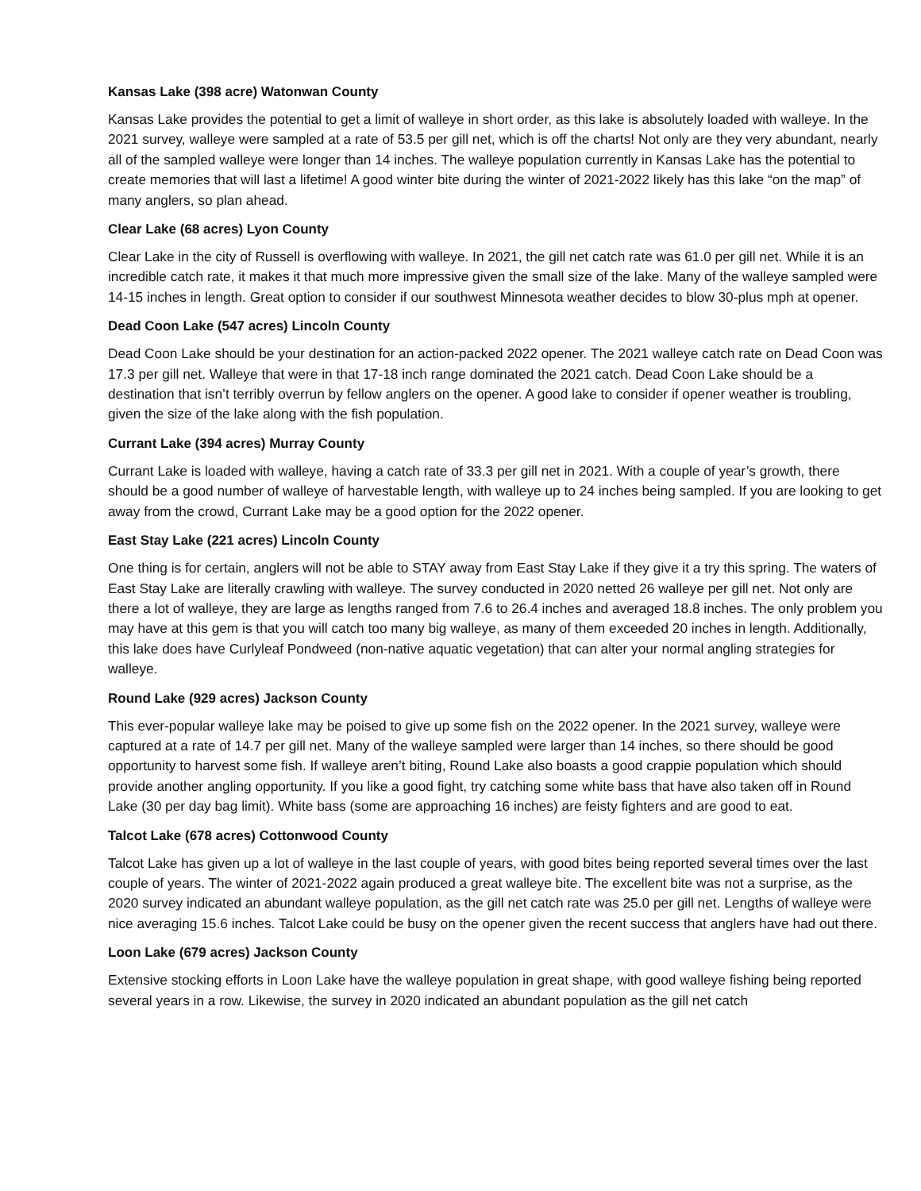Kansas Lake (398 acre) Watonwan County
Kansas Lake provides the potential to get a limit of walleye in short order, as this lake is absolutely loaded with walleye. In the 2021 survey, walleye were sampled at a rate of 53.5 per gill net, which is off the charts! Not only are they very abundant, nearly all of the sampled walleye were longer than 14 inches. The walleye population currently in Kansas Lake has the potential to create memories that will last a lifetime! A good winter bite during the winter of 2021-2022 likely has this lake “on the map” of many anglers, so plan ahead.
Clear Lake (68 acres) Lyon County
Clear Lake in the city of Russell is overflowing with walleye. In 2021, the gill net catch rate was 61.0 per gill net. While it is an incredible catch rate, it makes it that much more impressive given the small size of the lake. Many of the walleye sampled were 14-15 inches in length. Great option to consider if our southwest Minnesota weather decides to blow 30-plus mph at opener.
Dead Coon Lake (547 acres) Lincoln County
Dead Coon Lake should be your destination for an action-packed 2022 opener. The 2021 walleye catch rate on Dead Coon was 17.3 per gill net. Walleye that were in that 17-18 inch range dominated the 2021 catch. Dead Coon Lake should be a destination that isn’t terribly overrun by fellow anglers on the opener. A good lake to consider if opener weather is troubling, given the size of the lake along with the fish population.
Currant Lake (394 acres) Murray County
Currant Lake is loaded with walleye, having a catch rate of 33.3 per gill net in 2021. With a couple of year’s growth, there should be a good number of walleye of harvestable length, with walleye up to 24 inches being sampled. If you are looking to get away from the crowd, Currant Lake may be a good option for the 2022 opener.
East Stay Lake (221 acres) Lincoln County
One thing is for certain, anglers will not be able to STAY away from East Stay Lake if they give it a try this spring. The waters of East Stay Lake are literally crawling with walleye. The survey conducted in 2020 netted 26 walleye per gill net. Not only are there a lot of walleye, they are large as lengths ranged from 7.6 to 26.4 inches and averaged 18.8 inches. The only problem you may have at this gem is that you will catch too many big walleye, as many of them exceeded 20 inches in length. Additionally, this lake does have Curlyleaf Pondweed (non-native aquatic vegetation) that can alter your normal angling strategies for walleye.
Round Lake (929 acres) Jackson County
This ever-popular walleye lake may be poised to give up some fish on the 2022 opener. In the 2021 survey, walleye were captured at a rate of 14.7 per gill net. Many of the walleye sampled were larger than 14 inches, so there should be good opportunity to harvest some fish. If walleye aren’t biting, Round Lake also boasts a good crappie population which should provide another angling opportunity. If you like a good fight, try catching some white bass that have also taken off in Round Lake (30 per day bag limit). White bass (some are approaching 16 inches) are feisty fighters and are good to eat.
Talcot Lake (678 acres) Cottonwood County
Talcot Lake has given up a lot of walleye in the last couple of years, with good bites being reported several times over the last couple of years. The winter of 2021-2022 again produced a great walleye bite. The excellent bite was not a surprise, as the 2020 survey indicated an abundant walleye population, as the gill net catch rate was 25.0 per gill net. Lengths of walleye were nice averaging 15.6 inches. Talcot Lake could be busy on the opener given the recent success that anglers have had out there.
Loon Lake (679 acres) Jackson County
Extensive stocking efforts in Loon Lake have the walleye population in great shape, with good walleye fishing being reported several years in a row. Likewise, the survey in 2020 indicated an abundant population as the gill net catch